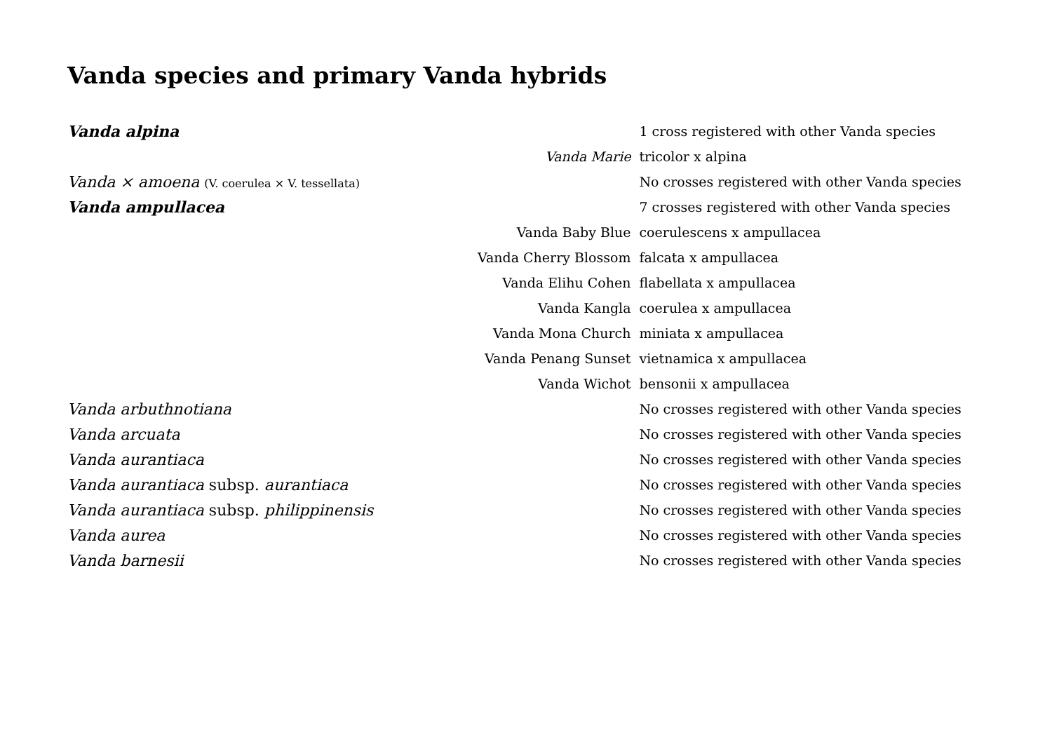Vanda species and primary Vanda hybrids
| Vanda alpina | | 1 cross registered with other Vanda species |
| | Vanda Marie | tricolor x alpina |
| Vanda × amoena (V. coerulea × V. tessellata) | | No crosses registered with other Vanda species |
| Vanda ampullacea | | 7 crosses registered with other Vanda species |
| | Vanda Baby Blue | coerulescens x ampullacea |
| | Vanda Cherry Blossom | falcata x ampullacea |
| | Vanda Elihu Cohen | flabellata x ampullacea |
| | Vanda Kangla | coerulea x ampullacea |
| | Vanda Mona Church | miniata x ampullacea |
| | Vanda Penang Sunset | vietnamica x ampullacea |
| | Vanda Wichot | bensonii x ampullacea |
| Vanda arbuthnotiana | | No crosses registered with other Vanda species |
| Vanda arcuata | | No crosses registered with other Vanda species |
| Vanda aurantiaca | | No crosses registered with other Vanda species |
| Vanda aurantiaca subsp. aurantiaca | | No crosses registered with other Vanda species |
| Vanda aurantiaca subsp. philippinensis | | No crosses registered with other Vanda species |
| Vanda aurea | | No crosses registered with other Vanda species |
| Vanda barnesii | | No crosses registered with other Vanda species |